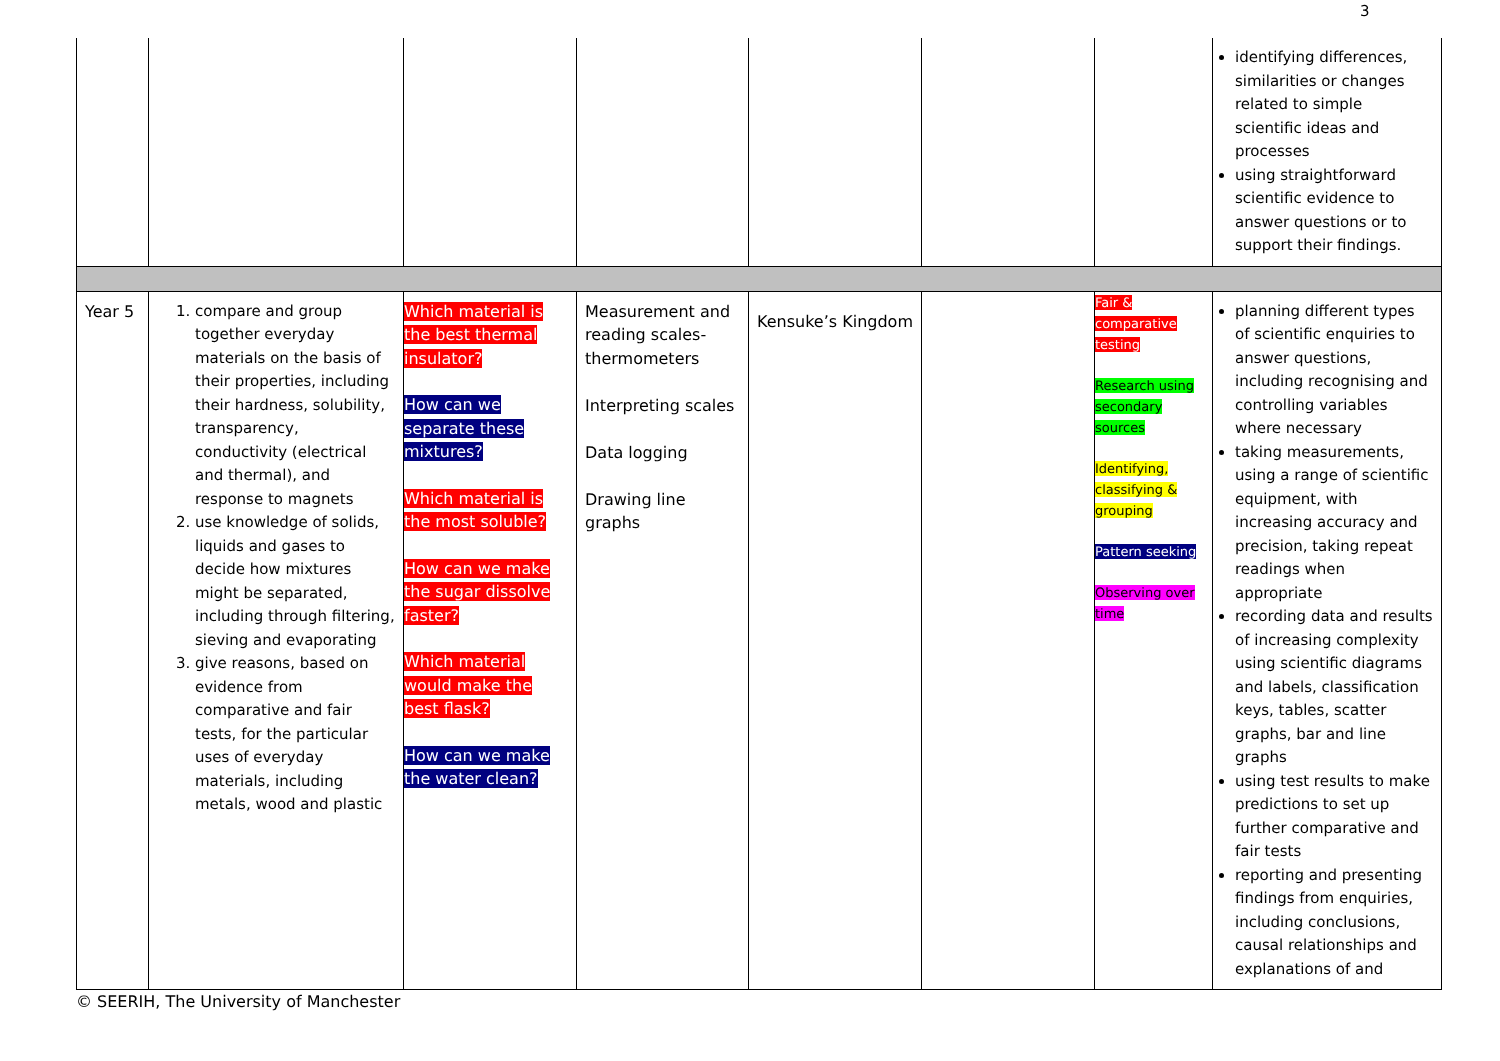3
| | | | | | | | identifying differences, similarities or changes related to simple scientific ideas and processes using straightforward scientific evidence to answer questions or to support their findings. |
| Year 5 | 1. compare and group together everyday materials on the basis of their properties, including their hardness, solubility, transparency, conductivity (electrical and thermal), and response to magnets 2. use knowledge of solids, liquids and gases to decide how mixtures might be separated, including through filtering, sieving and evaporating 3. give reasons, based on evidence from comparative and fair tests, for the particular uses of everyday materials, including metals, wood and plastic | Which material is the best thermal insulator? How can we separate these mixtures? Which material is the most soluble? How can we make the sugar dissolve faster? Which material would make the best flask? How can we make the water clean? | Measurement and reading scales-thermometers Interpreting scales Data logging Drawing line graphs | Kensuke’s Kingdom | | Fair & comparative testing Research using secondary sources Identifying, classifying & grouping Pattern seeking Observing over time | planning different types of scientific enquiries to answer questions, including recognising and controlling variables where necessary taking measurements, using a range of scientific equipment, with increasing accuracy and precision, taking repeat readings when appropriate recording data and results of increasing complexity using scientific diagrams and labels, classification keys, tables, scatter graphs, bar and line graphs using test results to make predictions to set up further comparative and fair tests reporting and presenting findings from enquiries, including conclusions, causal relationships and explanations of and |
© SEERIH, The University of Manchester